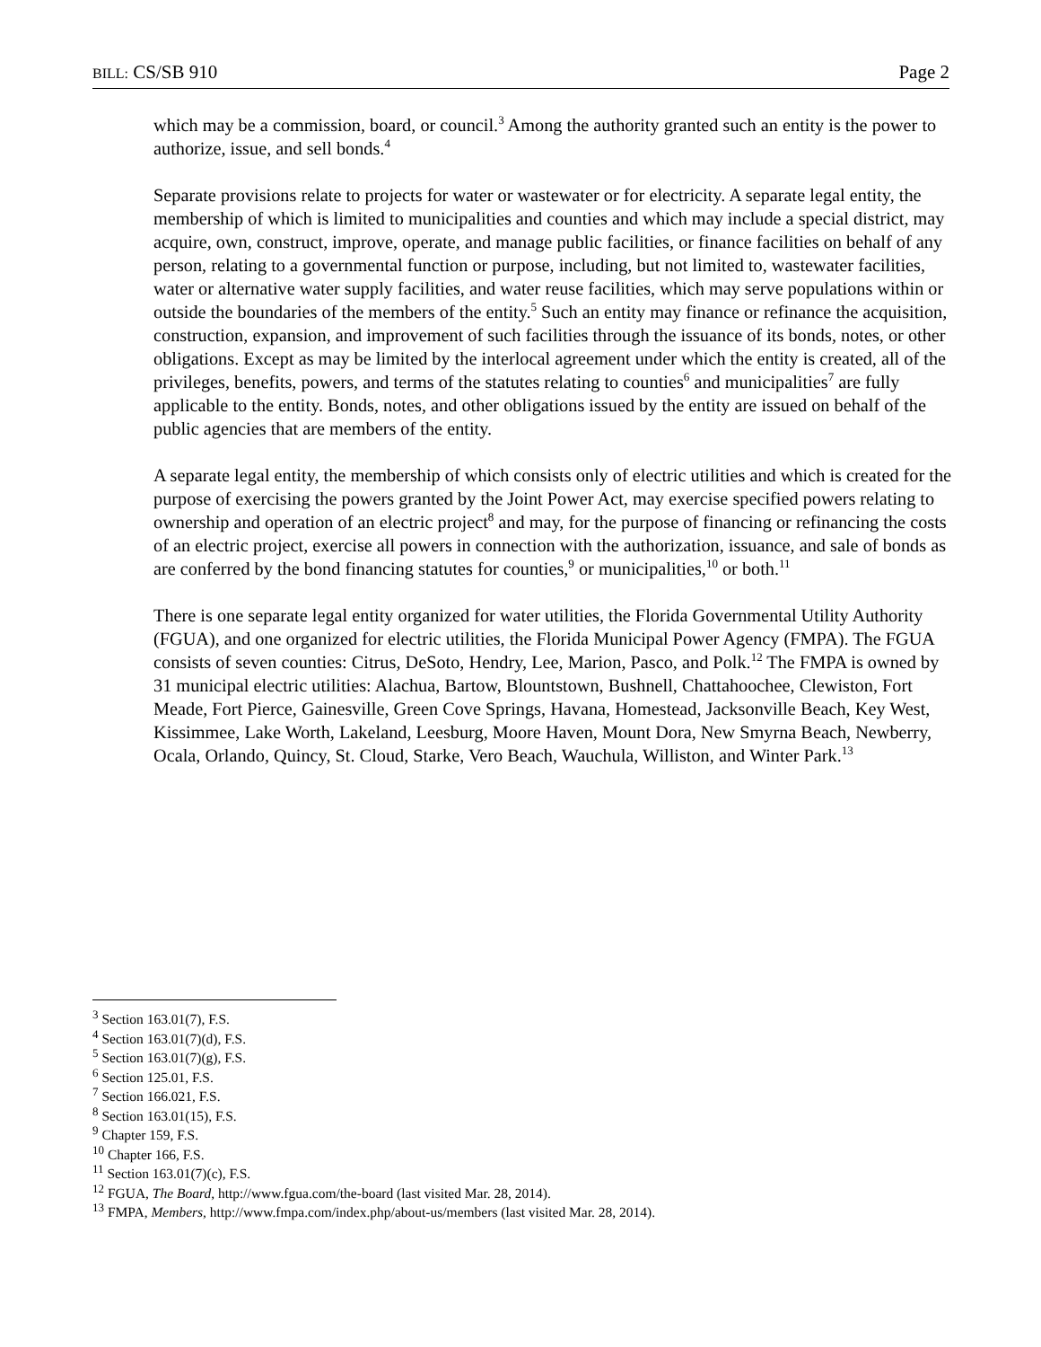BILL: CS/SB 910 Page 2
which may be a commission, board, or council.<sup>3</sup> Among the authority granted such an entity is the power to authorize, issue, and sell bonds.<sup>4</sup>
Separate provisions relate to projects for water or wastewater or for electricity. A separate legal entity, the membership of which is limited to municipalities and counties and which may include a special district, may acquire, own, construct, improve, operate, and manage public facilities, or finance facilities on behalf of any person, relating to a governmental function or purpose, including, but not limited to, wastewater facilities, water or alternative water supply facilities, and water reuse facilities, which may serve populations within or outside the boundaries of the members of the entity.<sup>5</sup> Such an entity may finance or refinance the acquisition, construction, expansion, and improvement of such facilities through the issuance of its bonds, notes, or other obligations. Except as may be limited by the interlocal agreement under which the entity is created, all of the privileges, benefits, powers, and terms of the statutes relating to counties<sup>6</sup> and municipalities<sup>7</sup> are fully applicable to the entity. Bonds, notes, and other obligations issued by the entity are issued on behalf of the public agencies that are members of the entity.
A separate legal entity, the membership of which consists only of electric utilities and which is created for the purpose of exercising the powers granted by the Joint Power Act, may exercise specified powers relating to ownership and operation of an electric project<sup>8</sup> and may, for the purpose of financing or refinancing the costs of an electric project, exercise all powers in connection with the authorization, issuance, and sale of bonds as are conferred by the bond financing statutes for counties,<sup>9</sup> or municipalities,<sup>10</sup> or both.<sup>11</sup>
There is one separate legal entity organized for water utilities, the Florida Governmental Utility Authority (FGUA), and one organized for electric utilities, the Florida Municipal Power Agency (FMPA). The FGUA consists of seven counties: Citrus, DeSoto, Hendry, Lee, Marion, Pasco, and Polk.<sup>12</sup> The FMPA is owned by 31 municipal electric utilities: Alachua, Bartow, Blountstown, Bushnell, Chattahoochee, Clewiston, Fort Meade, Fort Pierce, Gainesville, Green Cove Springs, Havana, Homestead, Jacksonville Beach, Key West, Kissimmee, Lake Worth, Lakeland, Leesburg, Moore Haven, Mount Dora, New Smyrna Beach, Newberry, Ocala, Orlando, Quincy, St. Cloud, Starke, Vero Beach, Wauchula, Williston, and Winter Park.<sup>13</sup>
<sup>3</sup> Section 163.01(7), F.S.
<sup>4</sup> Section 163.01(7)(d), F.S.
<sup>5</sup> Section 163.01(7)(g), F.S.
<sup>6</sup> Section 125.01, F.S.
<sup>7</sup> Section 166.021, F.S.
<sup>8</sup> Section 163.01(15), F.S.
<sup>9</sup> Chapter 159, F.S.
<sup>10</sup> Chapter 166, F.S.
<sup>11</sup> Section 163.01(7)(c), F.S.
<sup>12</sup> FGUA, The Board, http://www.fgua.com/the-board (last visited Mar. 28, 2014).
<sup>13</sup> FMPA, Members, http://www.fmpa.com/index.php/about-us/members (last visited Mar. 28, 2014).